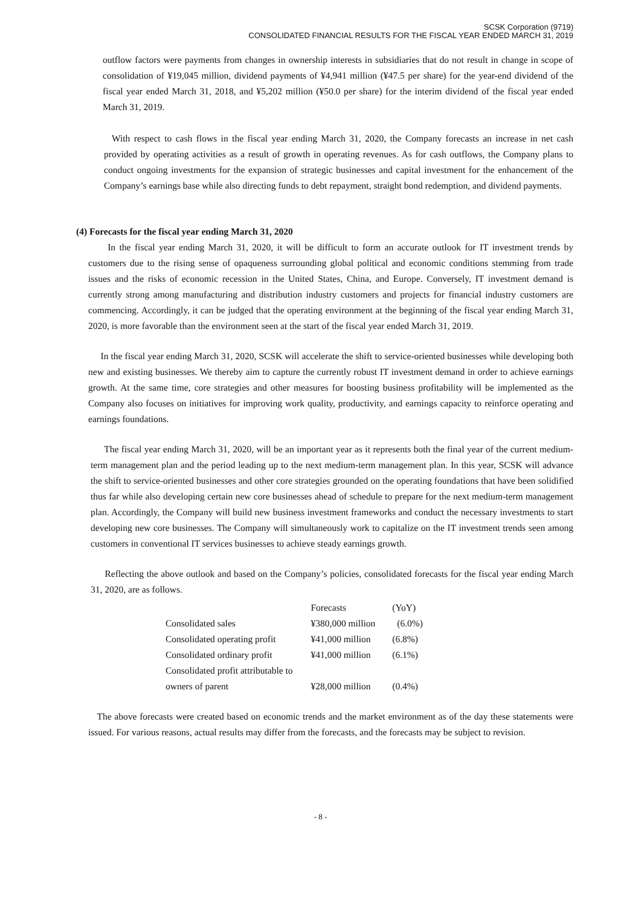SCSK Corporation (9719)
CONSOLIDATED FINANCIAL RESULTS FOR THE FISCAL YEAR ENDED MARCH 31, 2019
outflow factors were payments from changes in ownership interests in subsidiaries that do not result in change in scope of consolidation of ¥19,045 million, dividend payments of ¥4,941 million (¥47.5 per share) for the year-end dividend of the fiscal year ended March 31, 2018, and ¥5,202 million (¥50.0 per share) for the interim dividend of the fiscal year ended March 31, 2019.
With respect to cash flows in the fiscal year ending March 31, 2020, the Company forecasts an increase in net cash provided by operating activities as a result of growth in operating revenues. As for cash outflows, the Company plans to conduct ongoing investments for the expansion of strategic businesses and capital investment for the enhancement of the Company’s earnings base while also directing funds to debt repayment, straight bond redemption, and dividend payments.
(4) Forecasts for the fiscal year ending March 31, 2020
In the fiscal year ending March 31, 2020, it will be difficult to form an accurate outlook for IT investment trends by customers due to the rising sense of opaqueness surrounding global political and economic conditions stemming from trade issues and the risks of economic recession in the United States, China, and Europe. Conversely, IT investment demand is currently strong among manufacturing and distribution industry customers and projects for financial industry customers are commencing. Accordingly, it can be judged that the operating environment at the beginning of the fiscal year ending March 31, 2020, is more favorable than the environment seen at the start of the fiscal year ended March 31, 2019.
In the fiscal year ending March 31, 2020, SCSK will accelerate the shift to service-oriented businesses while developing both new and existing businesses. We thereby aim to capture the currently robust IT investment demand in order to achieve earnings growth. At the same time, core strategies and other measures for boosting business profitability will be implemented as the Company also focuses on initiatives for improving work quality, productivity, and earnings capacity to reinforce operating and earnings foundations.
The fiscal year ending March 31, 2020, will be an important year as it represents both the final year of the current medium-term management plan and the period leading up to the next medium-term management plan. In this year, SCSK will advance the shift to service-oriented businesses and other core strategies grounded on the operating foundations that have been solidified thus far while also developing certain new core businesses ahead of schedule to prepare for the next medium-term management plan. Accordingly, the Company will build new business investment frameworks and conduct the necessary investments to start developing new core businesses. The Company will simultaneously work to capitalize on the IT investment trends seen among customers in conventional IT services businesses to achieve steady earnings growth.
Reflecting the above outlook and based on the Company’s policies, consolidated forecasts for the fiscal year ending March 31, 2020, are as follows.
| | Forecasts | (YoY) |
| --- | --- | --- |
| Consolidated sales | ¥380,000 million | (6.0%) |
| Consolidated operating profit | ¥41,000 million | (6.8%) |
| Consolidated ordinary profit | ¥41,000 million | (6.1%) |
| Consolidated profit attributable to owners of parent | ¥28,000 million | (0.4%) |
The above forecasts were created based on economic trends and the market environment as of the day these statements were issued. For various reasons, actual results may differ from the forecasts, and the forecasts may be subject to revision.
- 8 -